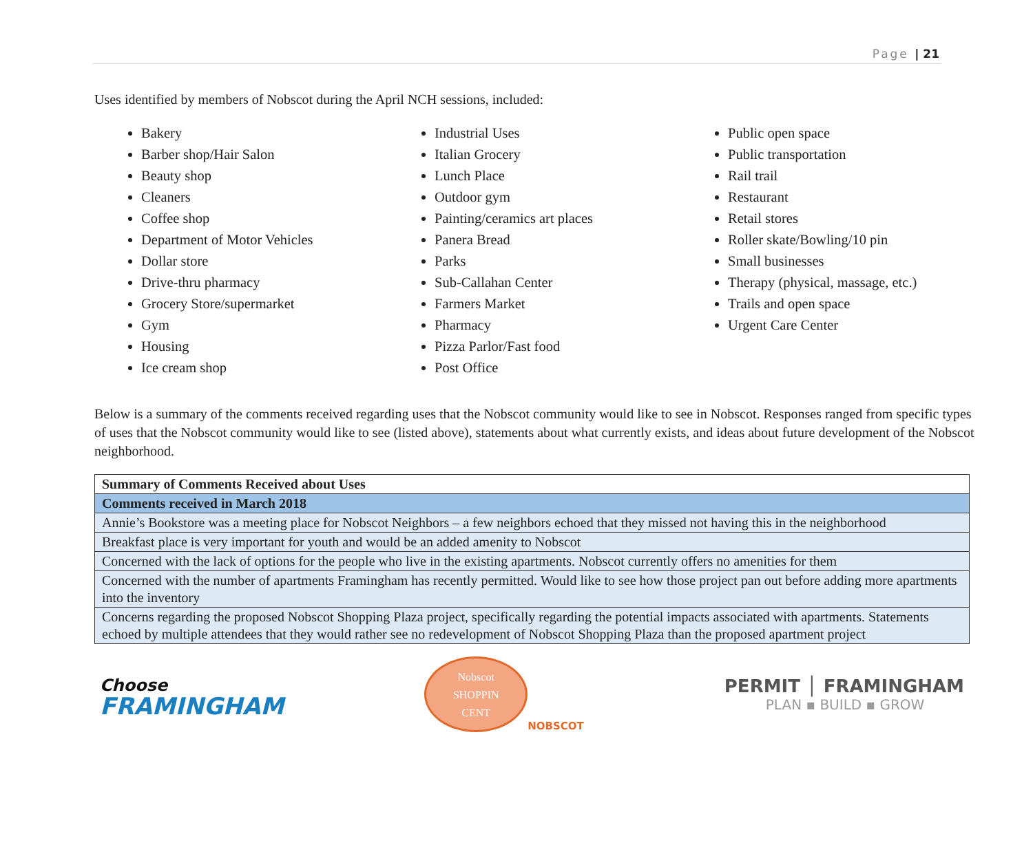Page | 21
Uses identified by members of Nobscot during the April NCH sessions, included:
Bakery
Barber shop/Hair Salon
Beauty shop
Cleaners
Coffee shop
Department of Motor Vehicles
Dollar store
Drive-thru pharmacy
Grocery Store/supermarket
Gym
Housing
Ice cream shop
Industrial Uses
Italian Grocery
Lunch Place
Outdoor gym
Painting/ceramics art places
Panera Bread
Parks
Sub-Callahan Center
Farmers Market
Pharmacy
Pizza Parlor/Fast food
Post Office
Public open space
Public transportation
Rail trail
Restaurant
Retail stores
Roller skate/Bowling/10 pin
Small businesses
Therapy (physical, massage, etc.)
Trails and open space
Urgent Care Center
Below is a summary of the comments received regarding uses that the Nobscot community would like to see in Nobscot. Responses ranged from specific types of uses that the Nobscot community would like to see (listed above), statements about what currently exists, and ideas about future development of the Nobscot neighborhood.
| Summary of Comments Received about Uses |
| Comments received in March 2018 |
| Annie’s Bookstore was a meeting place for Nobscot Neighbors – a few neighbors echoed that they missed not having this in the neighborhood |
| Breakfast place is very important for youth and would be an added amenity to Nobscot |
| Concerned with the lack of options for the people who live in the existing apartments. Nobscot currently offers no amenities for them |
| Concerned with the number of apartments Framingham has recently permitted. Would like to see how those project pan out before adding more apartments into the inventory |
| Concerns regarding the proposed Nobscot Shopping Plaza project, specifically regarding the potential impacts associated with apartments. Statements echoed by multiple attendees that they would rather see no redevelopment of Nobscot Shopping Plaza than the proposed apartment project |
Choose
FRAMINGHAM
Nobscot
SHOPPIN
CENT
NOBSCOT
PERMIT │ FRAMINGHAM
PLAN ▪ BUILD ▪ GROW